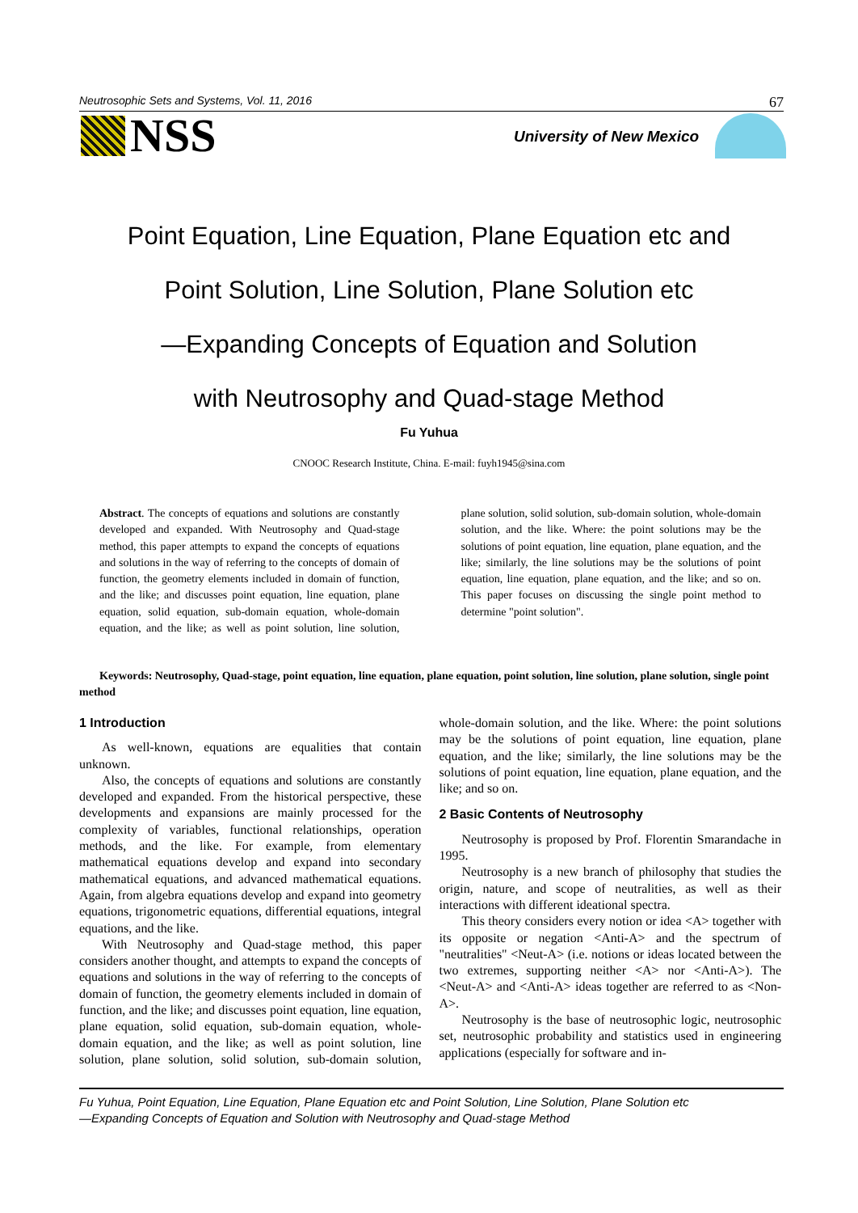Neutrosophic Sets and Systems, Vol. 11, 2016 67
NSS
University of New Mexico
Point Equation, Line Equation, Plane Equation etc and
Point Solution, Line Solution, Plane Solution etc
—Expanding Concepts of Equation and Solution
with Neutrosophy and Quad-stage Method
Fu Yuhua
CNOOC Research Institute, China. E-mail: fuyh1945@sina.com
Abstract. The concepts of equations and solutions are constantly developed and expanded. With Neutrosophy and Quad-stage method, this paper attempts to expand the concepts of equations and solutions in the way of referring to the concepts of domain of function, the geometry elements included in domain of function, and the like; and discusses point equation, line equation, plane equation, solid equation, sub-domain equation, whole-domain equation, and the like; as well as point solution, line solution, plane solution, solid solution, sub-domain solution, whole-domain solution, and the like. Where: the point solutions may be the solutions of point equation, line equation, plane equation, and the like; similarly, the line solutions may be the solutions of point equation, line equation, plane equation, and the like; and so on. This paper focuses on discussing the single point method to determine "point solution".
Keywords: Neutrosophy, Quad-stage, point equation, line equation, plane equation, point solution, line solution, plane solution, single point method
1 Introduction
As well-known, equations are equalities that contain unknown.
Also, the concepts of equations and solutions are constantly developed and expanded. From the historical perspective, these developments and expansions are mainly processed for the complexity of variables, functional relationships, operation methods, and the like. For example, from elementary mathematical equations develop and expand into secondary mathematical equations, and advanced mathematical equations. Again, from algebra equations develop and expand into geometry equations, trigonometric equations, differential equations, integral equations, and the like.
With Neutrosophy and Quad-stage method, this paper considers another thought, and attempts to expand the concepts of equations and solutions in the way of referring to the concepts of domain of function, the geometry elements included in domain of function, and the like; and discusses point equation, line equation, plane equation, solid equation, sub-domain equation, whole-domain equation, and the like; as well as point solution, line solution, plane solution, solid solution, sub-domain solution, whole-domain solution, and the like. Where: the point solutions may be the solutions of point equation, line equation, plane equation, and the like; similarly, the line solutions may be the solutions of point equation, line equation, plane equation, and the like; and so on.
2 Basic Contents of Neutrosophy
Neutrosophy is proposed by Prof. Florentin Smarandache in 1995.
Neutrosophy is a new branch of philosophy that studies the origin, nature, and scope of neutralities, as well as their interactions with different ideational spectra.
This theory considers every notion or idea <A> together with its opposite or negation <Anti-A> and the spectrum of "neutralities" <Neut-A> (i.e. notions or ideas located between the two extremes, supporting neither <A> nor <Anti-A>). The <Neut-A> and <Anti-A> ideas together are referred to as <Non-A>.
Neutrosophy is the base of neutrosophic logic, neutrosophic set, neutrosophic probability and statistics used in engineering applications (especially for software and in-
Fu Yuhua, Point Equation, Line Equation, Plane Equation etc and Point Solution, Line Solution, Plane Solution etc
—Expanding Concepts of Equation and Solution with Neutrosophy and Quad-stage Method